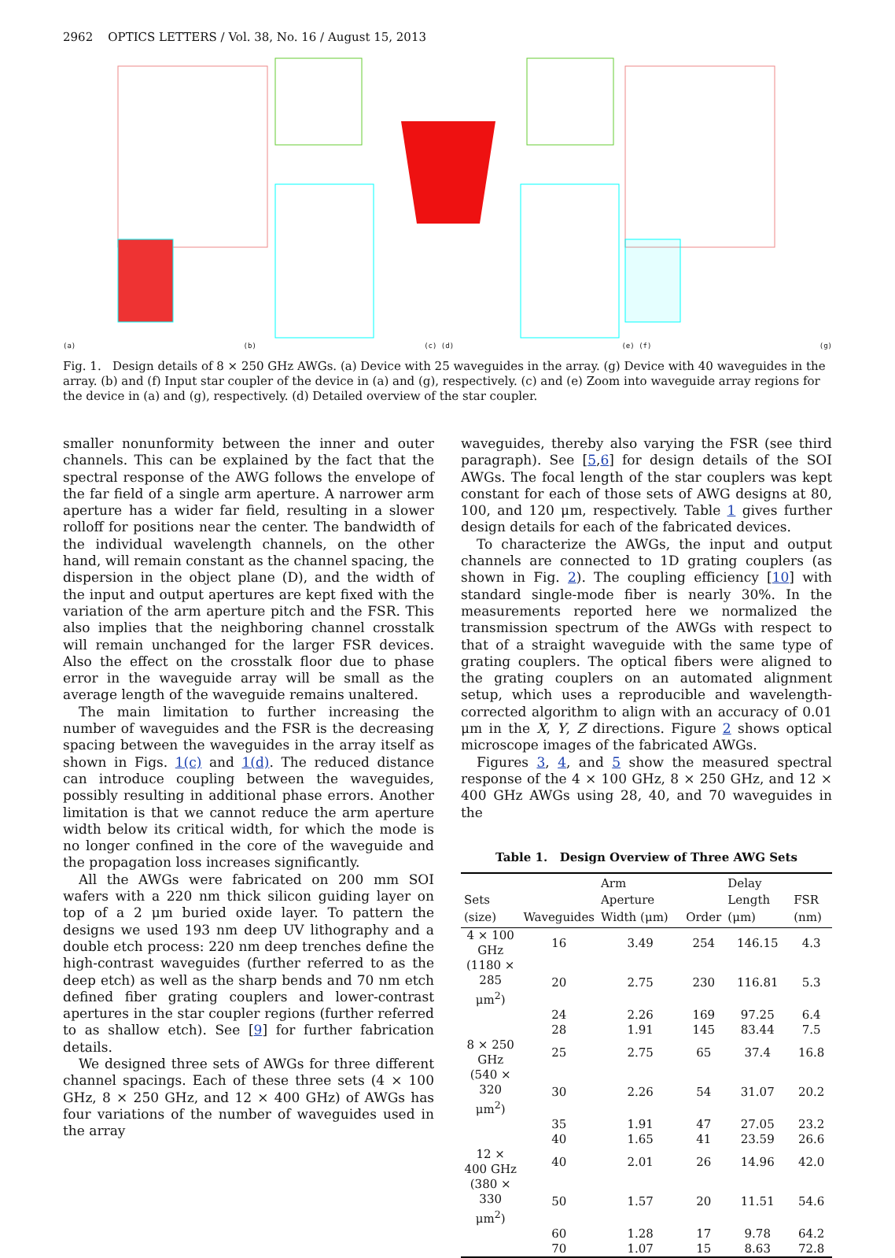2962 OPTICS LETTERS / Vol. 38, No. 16 / August 15, 2013
(a)
(b)
(c) (d)
(e) (f)
(g)
Fig. 1. Design details of 8 × 250 GHz AWGs. (a) Device with 25 waveguides in the array. (g) Device with 40 waveguides in the array. (b) and (f) Input star coupler of the device in (a) and (g), respectively. (c) and (e) Zoom into waveguide array regions for the device in (a) and (g), respectively. (d) Detailed overview of the star coupler.
smaller nonunformity between the inner and outer channels. This can be explained by the fact that the spectral response of the AWG follows the envelope of the far field of a single arm aperture. A narrower arm aperture has a wider far field, resulting in a slower rolloff for positions near the center. The bandwidth of the individual wavelength channels, on the other hand, will remain constant as the channel spacing, the dispersion in the object plane (D), and the width of the input and output apertures are kept fixed with the variation of the arm aperture pitch and the FSR. This also implies that the neighboring channel crosstalk will remain unchanged for the larger FSR devices. Also the effect on the crosstalk floor due to phase error in the waveguide array will be small as the average length of the waveguide remains unaltered.
The main limitation to further increasing the number of waveguides and the FSR is the decreasing spacing between the waveguides in the array itself as shown in Figs. 1(c) and 1(d). The reduced distance can introduce coupling between the waveguides, possibly resulting in additional phase errors. Another limitation is that we cannot reduce the arm aperture width below its critical width, for which the mode is no longer confined in the core of the waveguide and the propagation loss increases significantly.
All the AWGs were fabricated on 200 mm SOI wafers with a 220 nm thick silicon guiding layer on top of a 2 μm buried oxide layer. To pattern the designs we used 193 nm deep UV lithography and a double etch process: 220 nm deep trenches define the high-contrast waveguides (further referred to as the deep etch) as well as the sharp bends and 70 nm etch defined fiber grating couplers and lower-contrast apertures in the star coupler regions (further referred to as shallow etch). See [9] for further fabrication details.
We designed three sets of AWGs for three different channel spacings. Each of these three sets (4 × 100 GHz, 8 × 250 GHz, and 12 × 400 GHz) of AWGs has four variations of the number of waveguides used in the array
waveguides, thereby also varying the FSR (see third paragraph). See [5,6] for design details of the SOI AWGs. The focal length of the star couplers was kept constant for each of those sets of AWG designs at 80, 100, and 120 μm, respectively. Table 1 gives further design details for each of the fabricated devices.
To characterize the AWGs, the input and output channels are connected to 1D grating couplers (as shown in Fig. 2). The coupling efficiency [10] with standard single-mode fiber is nearly 30%. In the measurements reported here we normalized the transmission spectrum of the AWGs with respect to that of a straight waveguide with the same type of grating couplers. The optical fibers were aligned to the grating couplers on an automated alignment setup, which uses a reproducible and wavelength-corrected algorithm to align with an accuracy of 0.01 μm in the X, Y, Z directions. Figure 2 shows optical microscope images of the fabricated AWGs.
Figures 3, 4, and 5 show the measured spectral response of the 4 × 100 GHz, 8 × 250 GHz, and 12 × 400 GHz AWGs using 28, 40, and 70 waveguides in the
Table 1. Design Overview of Three AWG Sets
| Sets (size) | Waveguides | Arm Aperture Width (μm) | Order | Delay Length (μm) | FSR (nm) |
| --- | --- | --- | --- | --- | --- |
| 4 × 100 GHz | 16 | 3.49 | 254 | 146.15 | 4.3 |
| (1180 × 285 μm<sup>2</sup>) | 20 | 2.75 | 230 | 116.81 | 5.3 |
| | 24 | 2.26 | 169 | 97.25 | 6.4 |
| | 28 | 1.91 | 145 | 83.44 | 7.5 |
| 8 × 250 GHz | 25 | 2.75 | 65 | 37.4 | 16.8 |
| (540 × 320 μm<sup>2</sup>) | 30 | 2.26 | 54 | 31.07 | 20.2 |
| | 35 | 1.91 | 47 | 27.05 | 23.2 |
| | 40 | 1.65 | 41 | 23.59 | 26.6 |
| 12 × 400 GHz | 40 | 2.01 | 26 | 14.96 | 42.0 |
| (380 × 330 μm<sup>2</sup>) | 50 | 1.57 | 20 | 11.51 | 54.6 |
| | 60 | 1.28 | 17 | 9.78 | 64.2 |
| | 70 | 1.07 | 15 | 8.63 | 72.8 |